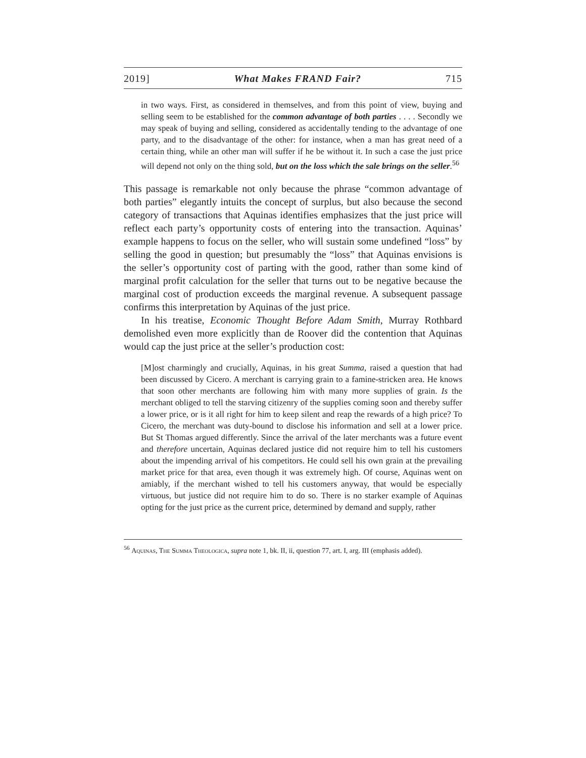2019] What Makes FRAND Fair? 715
in two ways. First, as considered in themselves, and from this point of view, buying and selling seem to be established for the common advantage of both parties . . . . Secondly we may speak of buying and selling, considered as accidentally tending to the advantage of one party, and to the disadvantage of the other: for instance, when a man has great need of a certain thing, while an other man will suffer if he be without it. In such a case the just price will depend not only on the thing sold, but on the loss which the sale brings on the seller.<sup>56</sup>
This passage is remarkable not only because the phrase “common advantage of both parties” elegantly intuits the concept of surplus, but also because the second category of transactions that Aquinas identifies emphasizes that the just price will reflect each party’s opportunity costs of entering into the transaction. Aquinas’ example happens to focus on the seller, who will sustain some undefined “loss” by selling the good in question; but presumably the “loss” that Aquinas envisions is the seller’s opportunity cost of parting with the good, rather than some kind of marginal profit calculation for the seller that turns out to be negative because the marginal cost of production exceeds the marginal revenue. A subsequent passage confirms this interpretation by Aquinas of the just price.
In his treatise, Economic Thought Before Adam Smith, Murray Rothbard demolished even more explicitly than de Roover did the contention that Aquinas would cap the just price at the seller’s production cost:
[M]ost charmingly and crucially, Aquinas, in his great Summa, raised a question that had been discussed by Cicero. A merchant is carrying grain to a famine-stricken area. He knows that soon other merchants are following him with many more supplies of grain. Is the merchant obliged to tell the starving citizenry of the supplies coming soon and thereby suffer a lower price, or is it all right for him to keep silent and reap the rewards of a high price? To Cicero, the merchant was duty-bound to disclose his information and sell at a lower price. But St Thomas argued differently. Since the arrival of the later merchants was a future event and therefore uncertain, Aquinas declared justice did not require him to tell his customers about the impending arrival of his competitors. He could sell his own grain at the prevailing market price for that area, even though it was extremely high. Of course, Aquinas went on amiably, if the merchant wished to tell his customers anyway, that would be especially virtuous, but justice did not require him to do so. There is no starker example of Aquinas opting for the just price as the current price, determined by demand and supply, rather
<sup>56</sup> Aquinas, The Summa Theologica, supra note 1, bk. II, ii, question 77, art. I, arg. III (emphasis added).